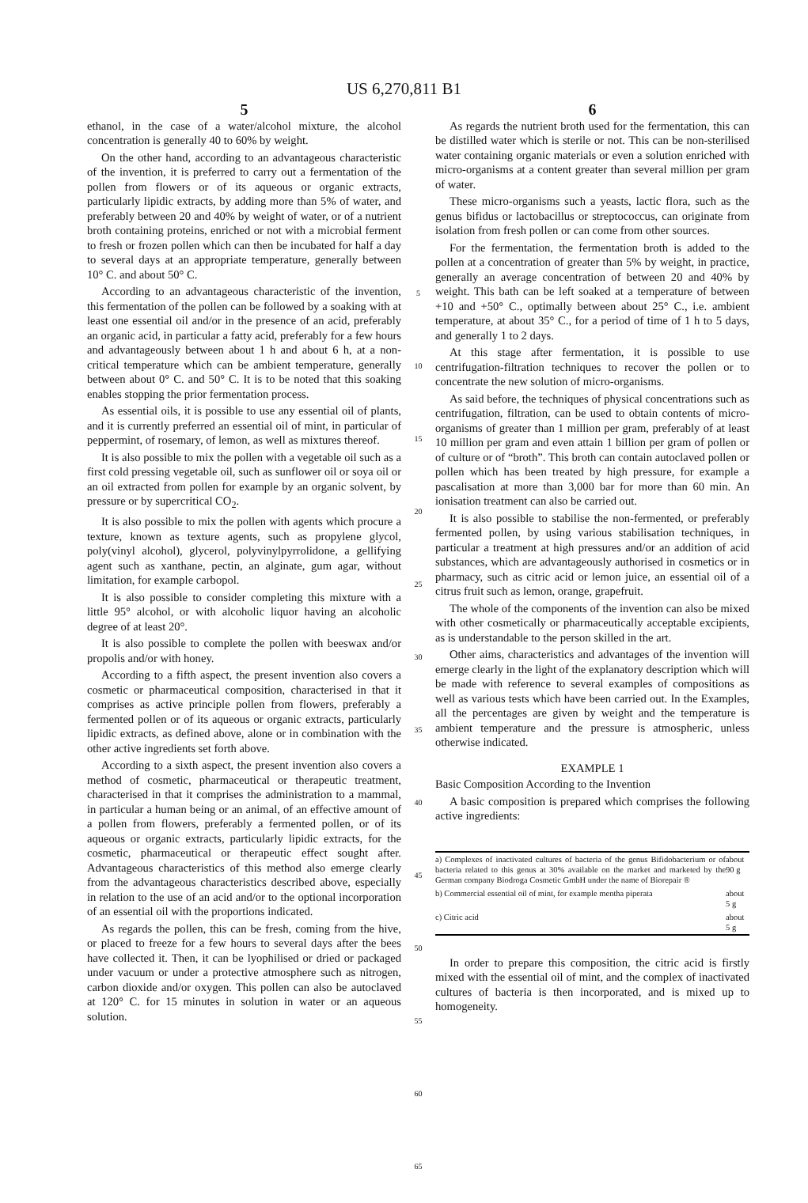US 6,270,811 B1
5
ethanol, in the case of a water/alcohol mixture, the alcohol concentration is generally 40 to 60% by weight.
On the other hand, according to an advantageous characteristic of the invention, it is preferred to carry out a fermentation of the pollen from flowers or of its aqueous or organic extracts, particularly lipidic extracts, by adding more than 5% of water, and preferably between 20 and 40% by weight of water, or of a nutrient broth containing proteins, enriched or not with a microbial ferment to fresh or frozen pollen which can then be incubated for half a day to several days at an appropriate temperature, generally between 10° C. and about 50° C.
According to an advantageous characteristic of the invention, this fermentation of the pollen can be followed by a soaking with at least one essential oil and/or in the presence of an acid, preferably an organic acid, in particular a fatty acid, preferably for a few hours and advantageously between about 1 h and about 6 h, at a non-critical temperature which can be ambient temperature, generally between about 0° C. and 50° C. It is to be noted that this soaking enables stopping the prior fermentation process.
As essential oils, it is possible to use any essential oil of plants, and it is currently preferred an essential oil of mint, in particular of peppermint, of rosemary, of lemon, as well as mixtures thereof.
It is also possible to mix the pollen with a vegetable oil such as a first cold pressing vegetable oil, such as sunflower oil or soya oil or an oil extracted from pollen for example by an organic solvent, by pressure or by supercritical CO<sub>2</sub>.
It is also possible to mix the pollen with agents which procure a texture, known as texture agents, such as propylene glycol, poly(vinyl alcohol), glycerol, polyvinylpyrrolidone, a gellifying agent such as xanthane, pectin, an alginate, gum agar, without limitation, for example carbopol.
It is also possible to consider completing this mixture with a little 95° alcohol, or with alcoholic liquor having an alcoholic degree of at least 20°.
It is also possible to complete the pollen with beeswax and/or propolis and/or with honey.
According to a fifth aspect, the present invention also covers a cosmetic or pharmaceutical composition, characterised in that it comprises as active principle pollen from flowers, preferably a fermented pollen or of its aqueous or organic extracts, particularly lipidic extracts, as defined above, alone or in combination with the other active ingredients set forth above.
According to a sixth aspect, the present invention also covers a method of cosmetic, pharmaceutical or therapeutic treatment, characterised in that it comprises the administration to a mammal, in particular a human being or an animal, of an effective amount of a pollen from flowers, preferably a fermented pollen, or of its aqueous or organic extracts, particularly lipidic extracts, for the cosmetic, pharmaceutical or therapeutic effect sought after. Advantageous characteristics of this method also emerge clearly from the advantageous characteristics described above, especially in relation to the use of an acid and/or to the optional incorporation of an essential oil with the proportions indicated.
As regards the pollen, this can be fresh, coming from the hive, or placed to freeze for a few hours to several days after the bees have collected it. Then, it can be lyophilised or dried or packaged under vacuum or under a protective atmosphere such as nitrogen, carbon dioxide and/or oxygen. This pollen can also be autoclaved at 120° C. for 15 minutes in solution in water or an aqueous solution.
5
10
15
20
25
30
35
40
45
50
55
60
65
6
As regards the nutrient broth used for the fermentation, this can be distilled water which is sterile or not. This can be non-sterilised water containing organic materials or even a solution enriched with micro-organisms at a content greater than several million per gram of water.
These micro-organisms such a yeasts, lactic flora, such as the genus bifidus or lactobacillus or streptococcus, can originate from isolation from fresh pollen or can come from other sources.
For the fermentation, the fermentation broth is added to the pollen at a concentration of greater than 5% by weight, in practice, generally an average concentration of between 20 and 40% by weight. This bath can be left soaked at a temperature of between +10 and +50° C., optimally between about 25° C., i.e. ambient temperature, at about 35° C., for a period of time of 1 h to 5 days, and generally 1 to 2 days.
At this stage after fermentation, it is possible to use centrifugation-filtration techniques to recover the pollen or to concentrate the new solution of micro-organisms.
As said before, the techniques of physical concentrations such as centrifugation, filtration, can be used to obtain contents of micro-organisms of greater than 1 million per gram, preferably of at least 10 million per gram and even attain 1 billion per gram of pollen or of culture or of “broth”. This broth can contain autoclaved pollen or pollen which has been treated by high pressure, for example a pascalisation at more than 3,000 bar for more than 60 min. An ionisation treatment can also be carried out.
It is also possible to stabilise the non-fermented, or preferably fermented pollen, by using various stabilisation techniques, in particular a treatment at high pressures and/or an addition of acid substances, which are advantageously authorised in cosmetics or in pharmacy, such as citric acid or lemon juice, an essential oil of a citrus fruit such as lemon, orange, grapefruit.
The whole of the components of the invention can also be mixed with other cosmetically or pharmaceutically acceptable excipients, as is understandable to the person skilled in the art.
Other aims, characteristics and advantages of the invention will emerge clearly in the light of the explanatory description which will be made with reference to several examples of compositions as well as various tests which have been carried out. In the Examples, all the percentages are given by weight and the temperature is ambient temperature and the pressure is atmospheric, unless otherwise indicated.
EXAMPLE 1
Basic Composition According to the Invention
A basic composition is prepared which comprises the following active ingredients:
| a) Complexes of inactivated cultures of bacteria of the genus Bifidobacterium or of bacteria related to this genus at 30% available on the market and marketed by the German company Biodroga Cosmetic GmbH under the name of Biorepair ® | about 90 g |
| b) Commercial essential oil of mint, for example mentha piperata | about 5 g |
| c) Citric acid | about 5 g |
In order to prepare this composition, the citric acid is firstly mixed with the essential oil of mint, and the complex of inactivated cultures of bacteria is then incorporated, and is mixed up to homogeneity.